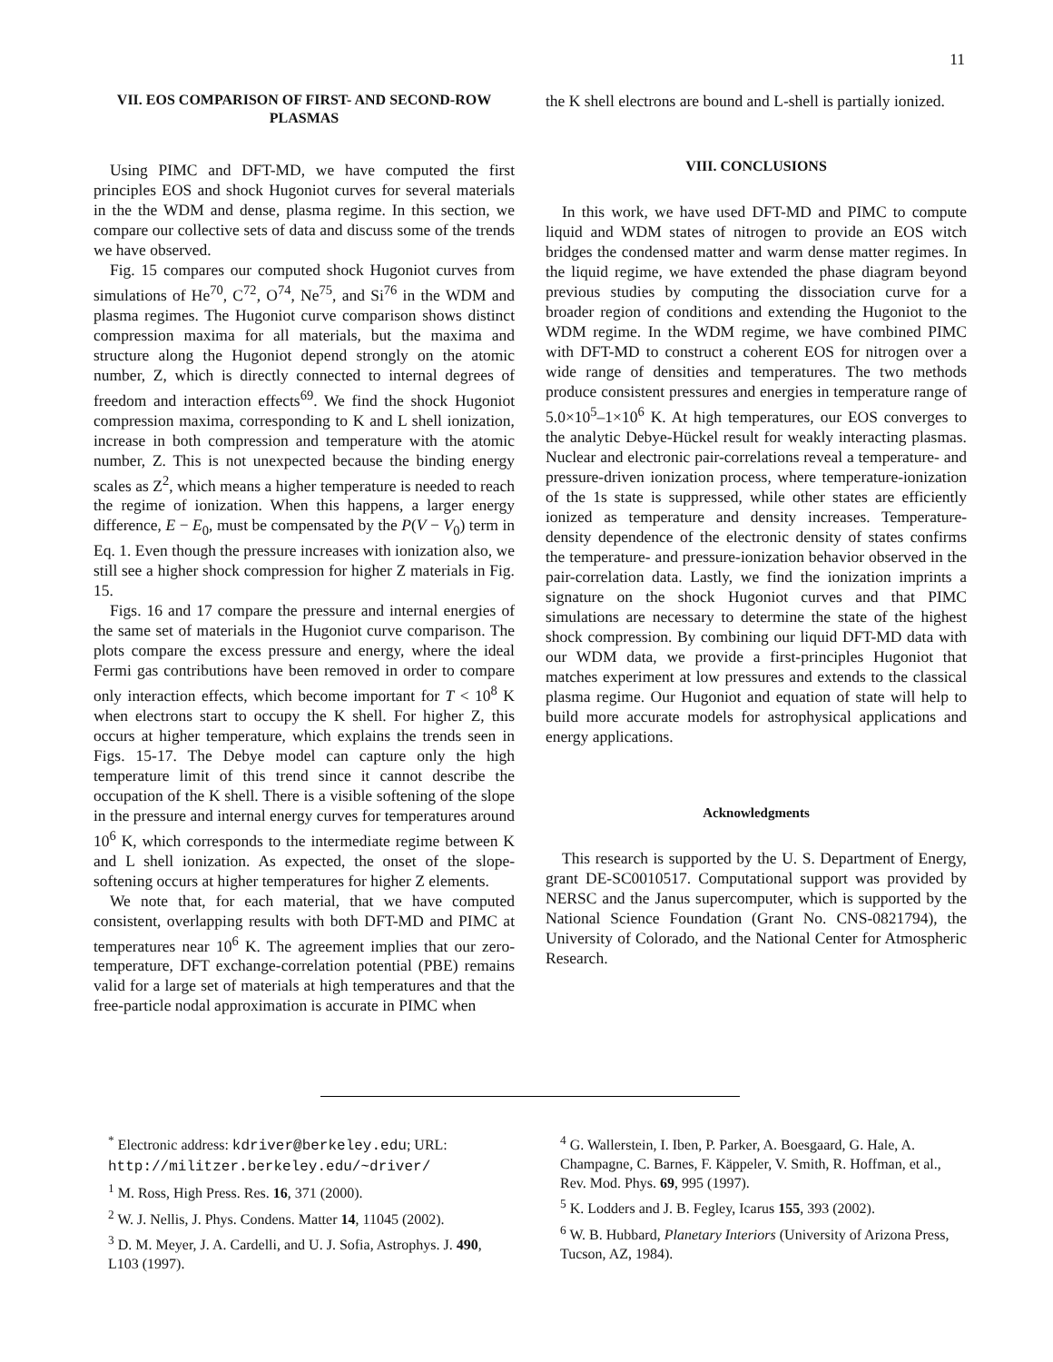11
VII. EOS COMPARISON OF FIRST- AND SECOND-ROW PLASMAS
Using PIMC and DFT-MD, we have computed the first principles EOS and shock Hugoniot curves for several materials in the the WDM and dense, plasma regime. In this section, we compare our collective sets of data and discuss some of the trends we have observed.
Fig. 15 compares our computed shock Hugoniot curves from simulations of He<sup>70</sup>, C<sup>72</sup>, O<sup>74</sup>, Ne<sup>75</sup>, and Si<sup>76</sup> in the WDM and plasma regimes. The Hugoniot curve comparison shows distinct compression maxima for all materials, but the maxima and structure along the Hugoniot depend strongly on the atomic number, Z, which is directly connected to internal degrees of freedom and interaction effects<sup>69</sup>. We find the shock Hugoniot compression maxima, corresponding to K and L shell ionization, increase in both compression and temperature with the atomic number, Z. This is not unexpected because the binding energy scales as Z<sup>2</sup>, which means a higher temperature is needed to reach the regime of ionization. When this happens, a larger energy difference, E − E<sub>0</sub>, must be compensated by the P(V − V<sub>0</sub>) term in Eq. 1. Even though the pressure increases with ionization also, we still see a higher shock compression for higher Z materials in Fig. 15.
Figs. 16 and 17 compare the pressure and internal energies of the same set of materials in the Hugoniot curve comparison. The plots compare the excess pressure and energy, where the ideal Fermi gas contributions have been removed in order to compare only interaction effects, which become important for T < 10<sup>8</sup> K when electrons start to occupy the K shell. For higher Z, this occurs at higher temperature, which explains the trends seen in Figs. 15-17. The Debye model can capture only the high temperature limit of this trend since it cannot describe the occupation of the K shell. There is a visible softening of the slope in the pressure and internal energy curves for temperatures around 10<sup>6</sup> K, which corresponds to the intermediate regime between K and L shell ionization. As expected, the onset of the slope-softening occurs at higher temperatures for higher Z elements.
We note that, for each material, that we have computed consistent, overlapping results with both DFT-MD and PIMC at temperatures near 10<sup>6</sup> K. The agreement implies that our zero-temperature, DFT exchange-correlation potential (PBE) remains valid for a large set of materials at high temperatures and that the free-particle nodal approximation is accurate in PIMC when
the K shell electrons are bound and L-shell is partially ionized.
VIII. CONCLUSIONS
In this work, we have used DFT-MD and PIMC to compute liquid and WDM states of nitrogen to provide an EOS witch bridges the condensed matter and warm dense matter regimes. In the liquid regime, we have extended the phase diagram beyond previous studies by computing the dissociation curve for a broader region of conditions and extending the Hugoniot to the WDM regime. In the WDM regime, we have combined PIMC with DFT-MD to construct a coherent EOS for nitrogen over a wide range of densities and temperatures. The two methods produce consistent pressures and energies in temperature range of 5.0×10<sup>5</sup>–1×10<sup>6</sup> K. At high temperatures, our EOS converges to the analytic Debye-Hückel result for weakly interacting plasmas. Nuclear and electronic pair-correlations reveal a temperature- and pressure-driven ionization process, where temperature-ionization of the 1s state is suppressed, while other states are efficiently ionized as temperature and density increases. Temperature-density dependence of the electronic density of states confirms the temperature- and pressure-ionization behavior observed in the pair-correlation data. Lastly, we find the ionization imprints a signature on the shock Hugoniot curves and that PIMC simulations are necessary to determine the state of the highest shock compression. By combining our liquid DFT-MD data with our WDM data, we provide a first-principles Hugoniot that matches experiment at low pressures and extends to the classical plasma regime. Our Hugoniot and equation of state will help to build more accurate models for astrophysical applications and energy applications.
Acknowledgments
This research is supported by the U. S. Department of Energy, grant DE-SC0010517. Computational support was provided by NERSC and the Janus supercomputer, which is supported by the National Science Foundation (Grant No. CNS-0821794), the University of Colorado, and the National Center for Atmospheric Research.
<sup>*</sup> Electronic address: kdriver@berkeley.edu; URL: http://militzer.berkeley.edu/~driver/
<sup>1</sup> M. Ross, High Press. Res. 16, 371 (2000).
<sup>2</sup> W. J. Nellis, J. Phys. Condens. Matter 14, 11045 (2002).
<sup>3</sup> D. M. Meyer, J. A. Cardelli, and U. J. Sofia, Astrophys. J. 490, L103 (1997).
<sup>4</sup> G. Wallerstein, I. Iben, P. Parker, A. Boesgaard, G. Hale, A. Champagne, C. Barnes, F. Käppeler, V. Smith, R. Hoffman, et al., Rev. Mod. Phys. 69, 995 (1997).
<sup>5</sup> K. Lodders and J. B. Fegley, Icarus 155, 393 (2002).
<sup>6</sup> W. B. Hubbard, Planetary Interiors (University of Arizona Press, Tucson, AZ, 1984).